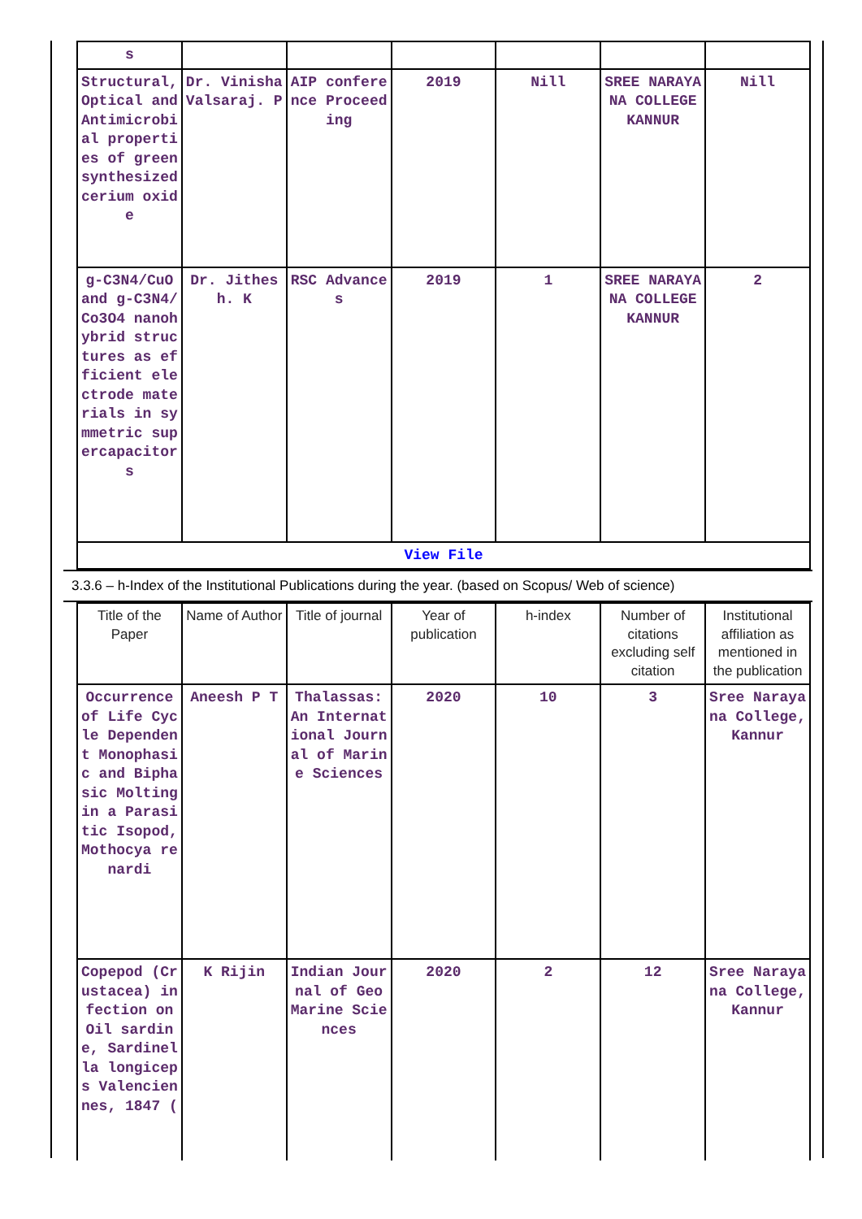| s | | | | | | |
| Structural, Optical and Antimicrobial properties of green synthesized cerium oxide | Dr. Vinisha Valsaraj. P | AIP conference Proceeding | 2019 | Nill | SREE NARAYANA COLLEGE KANNUR | Nill |
| g-C3N4/CuO and g-C3N4/Co3O4 nanohybrid structures as efficient electrode materials in symmetric supercapacitors | Dr. Jithesh. K | RSC Advances | 2019 | 1 | SREE NARAYANA COLLEGE KANNUR | 2 |
| View File | | | | | | |
3.3.6 – h-Index of the Institutional Publications during the year. (based on Scopus/ Web of science)
| Title of the Paper | Name of Author | Title of journal | Year of publication | h-index | Number of citations excluding self citation | Institutional affiliation as mentioned in the publication |
| --- | --- | --- | --- | --- | --- | --- |
| Occurrence of Life Cycle Dependent Monophasic and Biphasic Molting in a Parasitic Isopod, Mothocya renardi | Aneesh P T | Thalassas: An International Journal of Marine Sciences | 2020 | 10 | 3 | Sree Narayana College, Kannur |
| Copepod (Crustacea) infection on Oil sardine, Sardinella longiceps Valenciennes, 1847 ( | K Rijin | Indian Journal of Geo Marine Sciences | 2020 | 2 | 12 | Sree Narayana College, Kannur |